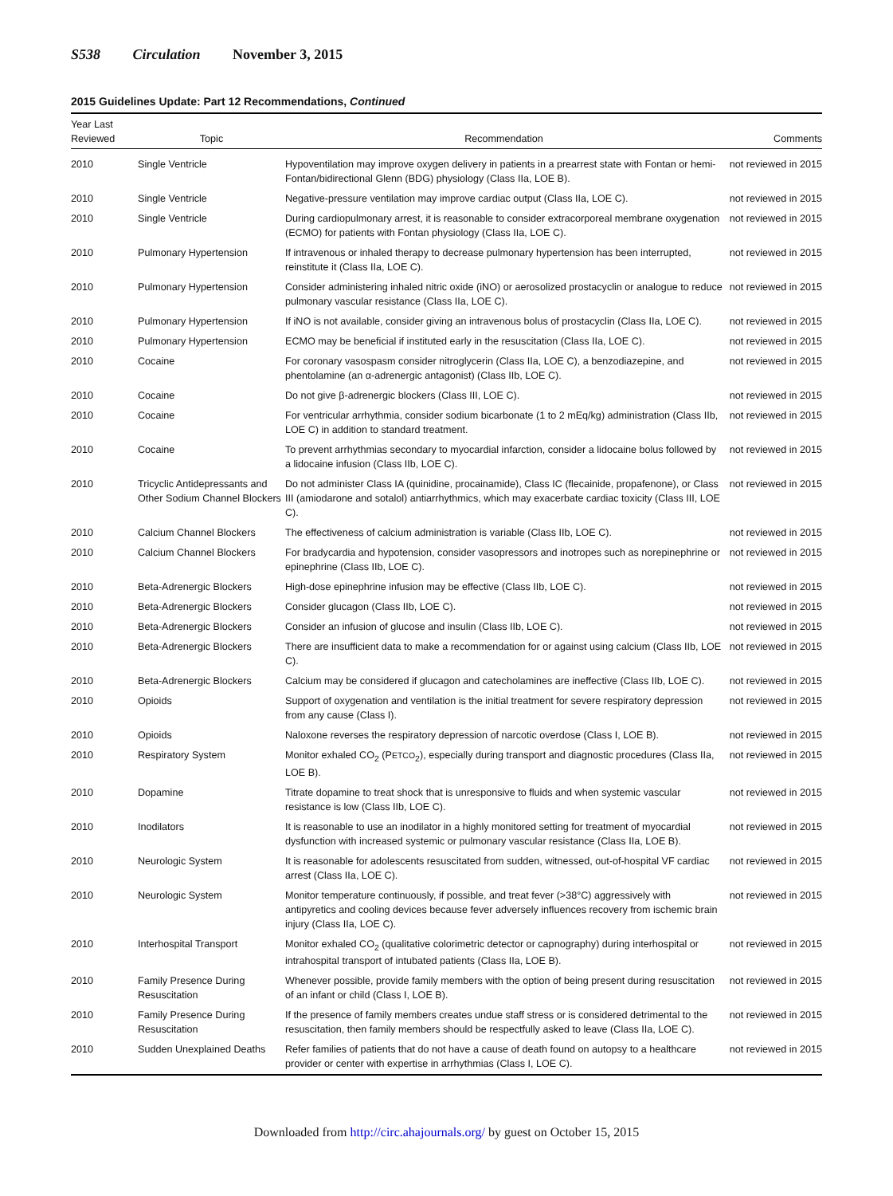S538 Circulation November 3, 2015
2015 Guidelines Update: Part 12 Recommendations, Continued
| Year Last Reviewed | Topic | Recommendation | Comments |
| --- | --- | --- | --- |
| 2010 | Single Ventricle | Hypoventilation may improve oxygen delivery in patients in a prearrest state with Fontan or hemi-Fontan/bidirectional Glenn (BDG) physiology (Class IIa, LOE B). | not reviewed in 2015 |
| 2010 | Single Ventricle | Negative-pressure ventilation may improve cardiac output (Class IIa, LOE C). | not reviewed in 2015 |
| 2010 | Single Ventricle | During cardiopulmonary arrest, it is reasonable to consider extracorporeal membrane oxygenation (ECMO) for patients with Fontan physiology (Class IIa, LOE C). | not reviewed in 2015 |
| 2010 | Pulmonary Hypertension | If intravenous or inhaled therapy to decrease pulmonary hypertension has been interrupted, reinstitute it (Class IIa, LOE C). | not reviewed in 2015 |
| 2010 | Pulmonary Hypertension | Consider administering inhaled nitric oxide (iNO) or aerosolized prostacyclin or analogue to reduce pulmonary vascular resistance (Class IIa, LOE C). | not reviewed in 2015 |
| 2010 | Pulmonary Hypertension | If iNO is not available, consider giving an intravenous bolus of prostacyclin (Class IIa, LOE C). | not reviewed in 2015 |
| 2010 | Pulmonary Hypertension | ECMO may be beneficial if instituted early in the resuscitation (Class IIa, LOE C). | not reviewed in 2015 |
| 2010 | Cocaine | For coronary vasospasm consider nitroglycerin (Class IIa, LOE C), a benzodiazepine, and phentolamine (an α-adrenergic antagonist) (Class IIb, LOE C). | not reviewed in 2015 |
| 2010 | Cocaine | Do not give β-adrenergic blockers (Class III, LOE C). | not reviewed in 2015 |
| 2010 | Cocaine | For ventricular arrhythmia, consider sodium bicarbonate (1 to 2 mEq/kg) administration (Class IIb, LOE C) in addition to standard treatment. | not reviewed in 2015 |
| 2010 | Cocaine | To prevent arrhythmias secondary to myocardial infarction, consider a lidocaine bolus followed by a lidocaine infusion (Class IIb, LOE C). | not reviewed in 2015 |
| 2010 | Tricyclic Antidepressants and Other Sodium Channel Blockers | Do not administer Class IA (quinidine, procainamide), Class IC (flecainide, propafenone), or Class III (amiodarone and sotalol) antiarrhythmics, which may exacerbate cardiac toxicity (Class III, LOE C). | not reviewed in 2015 |
| 2010 | Calcium Channel Blockers | The effectiveness of calcium administration is variable (Class IIb, LOE C). | not reviewed in 2015 |
| 2010 | Calcium Channel Blockers | For bradycardia and hypotension, consider vasopressors and inotropes such as norepinephrine or epinephrine (Class IIb, LOE C). | not reviewed in 2015 |
| 2010 | Beta-Adrenergic Blockers | High-dose epinephrine infusion may be effective (Class IIb, LOE C). | not reviewed in 2015 |
| 2010 | Beta-Adrenergic Blockers | Consider glucagon (Class IIb, LOE C). | not reviewed in 2015 |
| 2010 | Beta-Adrenergic Blockers | Consider an infusion of glucose and insulin (Class IIb, LOE C). | not reviewed in 2015 |
| 2010 | Beta-Adrenergic Blockers | There are insufficient data to make a recommendation for or against using calcium (Class IIb, LOE C). | not reviewed in 2015 |
| 2010 | Beta-Adrenergic Blockers | Calcium may be considered if glucagon and catecholamines are ineffective (Class IIb, LOE C). | not reviewed in 2015 |
| 2010 | Opioids | Support of oxygenation and ventilation is the initial treatment for severe respiratory depression from any cause (Class I). | not reviewed in 2015 |
| 2010 | Opioids | Naloxone reverses the respiratory depression of narcotic overdose (Class I, LOE B). | not reviewed in 2015 |
| 2010 | Respiratory System | Monitor exhaled CO<sub>2</sub> (P ETCO<sub>2</sub>), especially during transport and diagnostic procedures (Class IIa, LOE B). | not reviewed in 2015 |
| 2010 | Dopamine | Titrate dopamine to treat shock that is unresponsive to fluids and when systemic vascular resistance is low (Class IIb, LOE C). | not reviewed in 2015 |
| 2010 | Inodilators | It is reasonable to use an inodilator in a highly monitored setting for treatment of myocardial dysfunction with increased systemic or pulmonary vascular resistance (Class IIa, LOE B). | not reviewed in 2015 |
| 2010 | Neurologic System | It is reasonable for adolescents resuscitated from sudden, witnessed, out-of-hospital VF cardiac arrest (Class IIa, LOE C). | not reviewed in 2015 |
| 2010 | Neurologic System | Monitor temperature continuously, if possible, and treat fever (>38°C) aggressively with antipyretics and cooling devices because fever adversely influences recovery from ischemic brain injury (Class IIa, LOE C). | not reviewed in 2015 |
| 2010 | Interhospital Transport | Monitor exhaled CO<sub>2</sub> (qualitative colorimetric detector or capnography) during interhospital or intrahospital transport of intubated patients (Class IIa, LOE B). | not reviewed in 2015 |
| 2010 | Family Presence During Resuscitation | Whenever possible, provide family members with the option of being present during resuscitation of an infant or child (Class I, LOE B). | not reviewed in 2015 |
| 2010 | Family Presence During Resuscitation | If the presence of family members creates undue staff stress or is considered detrimental to the resuscitation, then family members should be respectfully asked to leave (Class IIa, LOE C). | not reviewed in 2015 |
| 2010 | Sudden Unexplained Deaths | Refer families of patients that do not have a cause of death found on autopsy to a healthcare provider or center with expertise in arrhythmias (Class I, LOE C). | not reviewed in 2015 |
Downloaded from http://circ.ahajournals.org/ by guest on October 15, 2015